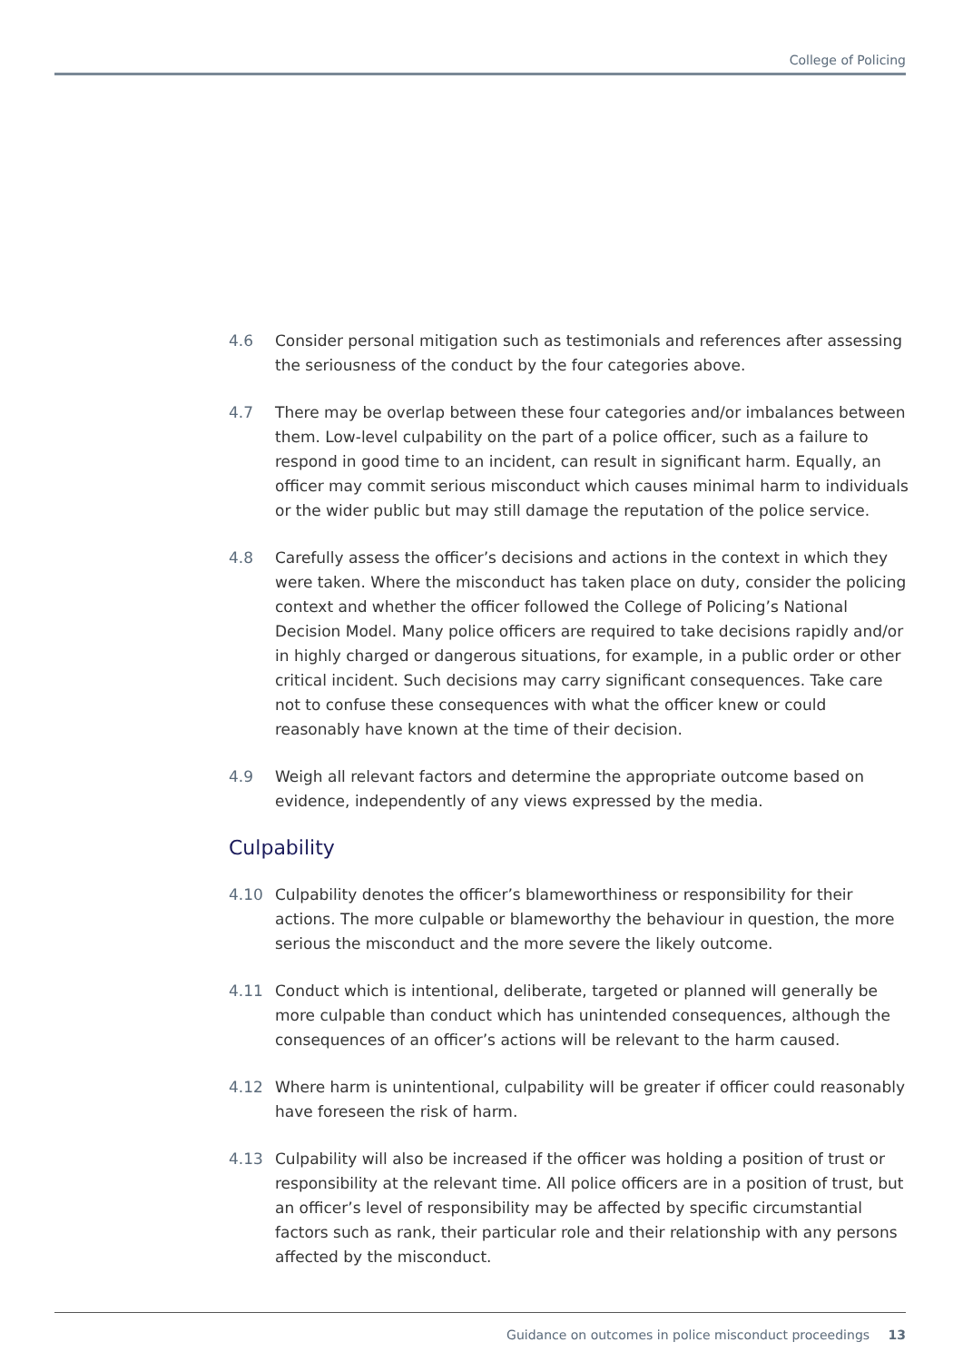College of Policing
4.6 Consider personal mitigation such as testimonials and references after assessing the seriousness of the conduct by the four categories above.
4.7 There may be overlap between these four categories and/or imbalances between them. Low-level culpability on the part of a police officer, such as a failure to respond in good time to an incident, can result in significant harm. Equally, an officer may commit serious misconduct which causes minimal harm to individuals or the wider public but may still damage the reputation of the police service.
4.8 Carefully assess the officer’s decisions and actions in the context in which they were taken. Where the misconduct has taken place on duty, consider the policing context and whether the officer followed the College of Policing’s National Decision Model. Many police officers are required to take decisions rapidly and/or in highly charged or dangerous situations, for example, in a public order or other critical incident. Such decisions may carry significant consequences. Take care not to confuse these consequences with what the officer knew or could reasonably have known at the time of their decision.
4.9 Weigh all relevant factors and determine the appropriate outcome based on evidence, independently of any views expressed by the media.
Culpability
4.10 Culpability denotes the officer’s blameworthiness or responsibility for their actions. The more culpable or blameworthy the behaviour in question, the more serious the misconduct and the more severe the likely outcome.
4.11 Conduct which is intentional, deliberate, targeted or planned will generally be more culpable than conduct which has unintended consequences, although the consequences of an officer’s actions will be relevant to the harm caused.
4.12 Where harm is unintentional, culpability will be greater if officer could reasonably have foreseen the risk of harm.
4.13 Culpability will also be increased if the officer was holding a position of trust or responsibility at the relevant time. All police officers are in a position of trust, but an officer’s level of responsibility may be affected by specific circumstantial factors such as rank, their particular role and their relationship with any persons affected by the misconduct.
Guidance on outcomes in police misconduct proceedings 13